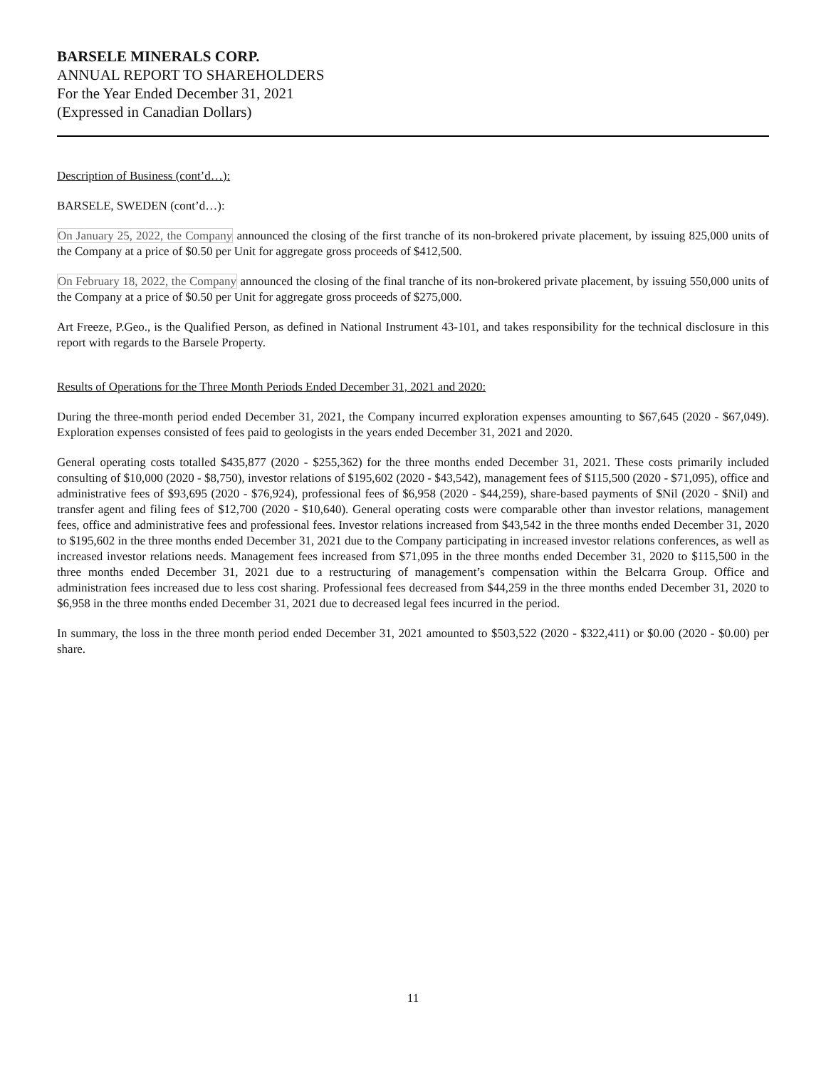BARSELE MINERALS CORP.
ANNUAL REPORT TO SHAREHOLDERS
For the Year Ended December 31, 2021
(Expressed in Canadian Dollars)
Description of Business (cont’d…):
BARSELE, SWEDEN (cont’d…):
On January 25, 2022, the Company announced the closing of the first tranche of its non-brokered private placement, by issuing 825,000 units of the Company at a price of $0.50 per Unit for aggregate gross proceeds of $412,500.
On February 18, 2022, the Company announced the closing of the final tranche of its non-brokered private placement, by issuing 550,000 units of the Company at a price of $0.50 per Unit for aggregate gross proceeds of $275,000.
Art Freeze, P.Geo., is the Qualified Person, as defined in National Instrument 43-101, and takes responsibility for the technical disclosure in this report with regards to the Barsele Property.
Results of Operations for the Three Month Periods Ended December 31, 2021 and 2020:
During the three-month period ended December 31, 2021, the Company incurred exploration expenses amounting to $67,645 (2020 - $67,049). Exploration expenses consisted of fees paid to geologists in the years ended December 31, 2021 and 2020.
General operating costs totalled $435,877 (2020 - $255,362) for the three months ended December 31, 2021. These costs primarily included consulting of $10,000 (2020 - $8,750), investor relations of $195,602 (2020 - $43,542), management fees of $115,500 (2020 - $71,095), office and administrative fees of $93,695 (2020 - $76,924), professional fees of $6,958 (2020 - $44,259), share-based payments of $Nil (2020 - $Nil) and transfer agent and filing fees of $12,700 (2020 - $10,640). General operating costs were comparable other than investor relations, management fees, office and administrative fees and professional fees. Investor relations increased from $43,542 in the three months ended December 31, 2020 to $195,602 in the three months ended December 31, 2021 due to the Company participating in increased investor relations conferences, as well as increased investor relations needs. Management fees increased from $71,095 in the three months ended December 31, 2020 to $115,500 in the three months ended December 31, 2021 due to a restructuring of management’s compensation within the Belcarra Group. Office and administration fees increased due to less cost sharing. Professional fees decreased from $44,259 in the three months ended December 31, 2020 to $6,958 in the three months ended December 31, 2021 due to decreased legal fees incurred in the period.
In summary, the loss in the three month period ended December 31, 2021 amounted to $503,522 (2020 - $322,411) or $0.00 (2020 - $0.00) per share.
11